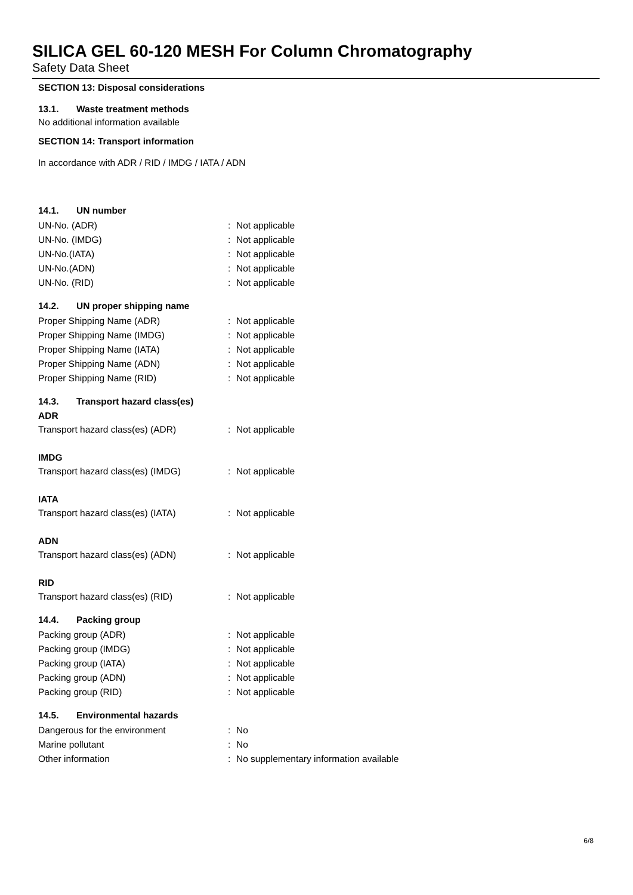SILICA GEL 60-120 MESH For Column Chromatography
Safety Data Sheet
SECTION 13: Disposal considerations
13.1. Waste treatment methods
No additional information available
SECTION 14: Transport information
In accordance with ADR / RID / IMDG / IATA / ADN
14.1. UN number
| UN-No. (ADR) | : | Not applicable |
| UN-No. (IMDG) | : | Not applicable |
| UN-No.(IATA) | : | Not applicable |
| UN-No.(ADN) | : | Not applicable |
| UN-No. (RID) | : | Not applicable |
14.2. UN proper shipping name
| Proper Shipping Name (ADR) | : | Not applicable |
| Proper Shipping Name (IMDG) | : | Not applicable |
| Proper Shipping Name (IATA) | : | Not applicable |
| Proper Shipping Name (ADN) | : | Not applicable |
| Proper Shipping Name (RID) | : | Not applicable |
14.3. Transport hazard class(es)
ADR
| Transport hazard class(es) (ADR) | : | Not applicable |
IMDG
| Transport hazard class(es) (IMDG) | : | Not applicable |
IATA
| Transport hazard class(es) (IATA) | : | Not applicable |
ADN
| Transport hazard class(es) (ADN) | : | Not applicable |
RID
| Transport hazard class(es) (RID) | : | Not applicable |
14.4. Packing group
| Packing group (ADR) | : | Not applicable |
| Packing group (IMDG) | : | Not applicable |
| Packing group (IATA) | : | Not applicable |
| Packing group (ADN) | : | Not applicable |
| Packing group (RID) | : | Not applicable |
14.5. Environmental hazards
| Dangerous for the environment | : | No |
| Marine pollutant | : | No |
| Other information | : | No supplementary information available |
6/8